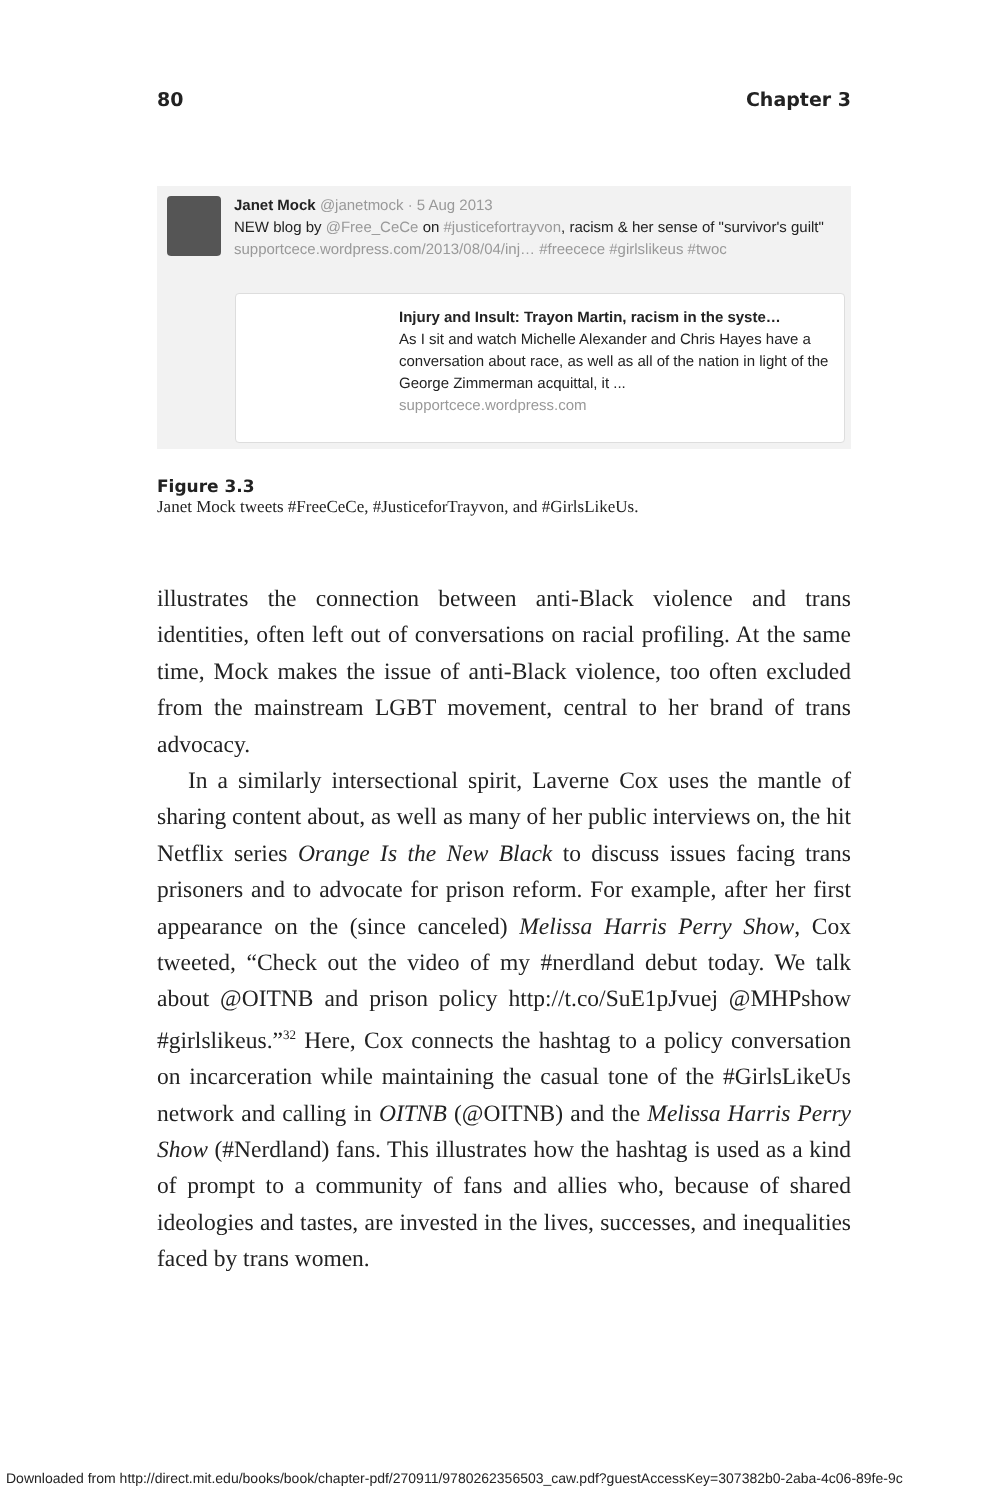80 Chapter 3
Janet Mock @janetmock · 5 Aug 2013
NEW blog by @Free_CeCe on #justicefortrayvon, racism & her sense of "survivor's guilt" supportcece.wordpress.com/2013/08/04/inj… #freecece #girlslikeus #twoc
Injury and Insult: Trayon Martin, racism in the syste…
As I sit and watch Michelle Alexander and Chris Hayes have a conversation about race, as well as all of the nation in light of the George Zimmerman acquittal, it ...
supportcece.wordpress.com
Figure 3.3
Janet Mock tweets #FreeCeCe, #JusticeforTrayvon, and #GirlsLikeUs.
illustrates the connection between anti-Black violence and trans identities, often left out of conversations on racial profiling. At the same time, Mock makes the issue of anti-Black violence, too often excluded from the mainstream LGBT movement, central to her brand of trans advocacy.
In a similarly intersectional spirit, Laverne Cox uses the mantle of sharing content about, as well as many of her public interviews on, the hit Netflix series Orange Is the New Black to discuss issues facing trans prisoners and to advocate for prison reform. For example, after her first appearance on the (since canceled) Melissa Harris Perry Show, Cox tweeted, “Check out the video of my #nerdland debut today. We talk about @OITNB and prison policy http://t.co/SuE1pJvuej @MHPshow #girlslikeus.”<sup>32</sup> Here, Cox connects the hashtag to a policy conversation on incarceration while maintaining the casual tone of the #GirlsLikeUs network and calling in OITNB (@OITNB) and the Melissa Harris Perry Show (#Nerdland) fans. This illustrates how the hashtag is used as a kind of prompt to a community of fans and allies who, because of shared ideologies and tastes, are invested in the lives, successes, and inequalities faced by trans women.
Downloaded from http://direct.mit.edu/books/book/chapter-pdf/270911/9780262356503_caw.pdf?guestAccessKey=307382b0-2aba-4c06-89fe-9c